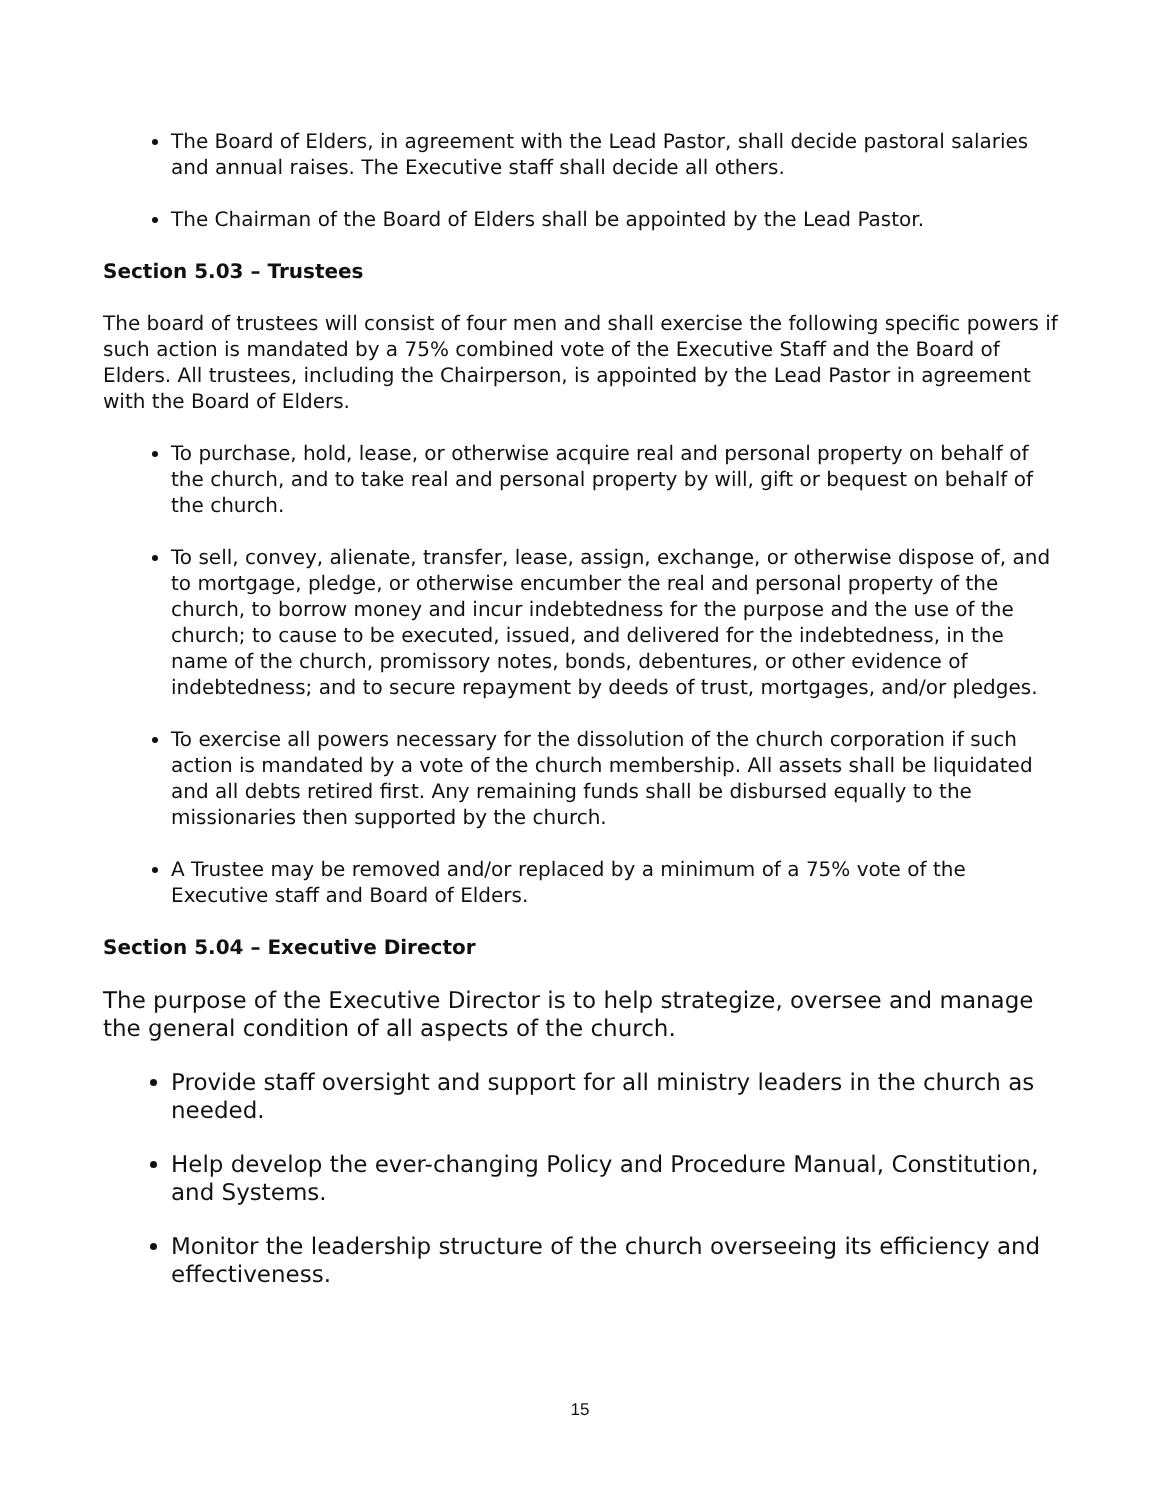The Board of Elders, in agreement with the Lead Pastor, shall decide pastoral salaries and annual raises. The Executive staff shall decide all others.
The Chairman of the Board of Elders shall be appointed by the Lead Pastor.
Section 5.03 – Trustees
The board of trustees will consist of four men and shall exercise the following specific powers if such action is mandated by a 75% combined vote of the Executive Staff and the Board of Elders. All trustees, including the Chairperson, is appointed by the Lead Pastor in agreement with the Board of Elders.
To purchase, hold, lease, or otherwise acquire real and personal property on behalf of the church, and to take real and personal property by will, gift or bequest on behalf of the church.
To sell, convey, alienate, transfer, lease, assign, exchange, or otherwise dispose of, and to mortgage, pledge, or otherwise encumber the real and personal property of the church, to borrow money and incur indebtedness for the purpose and the use of the church; to cause to be executed, issued, and delivered for the indebtedness, in the name of the church, promissory notes, bonds, debentures, or other evidence of indebtedness; and to secure repayment by deeds of trust, mortgages, and/or pledges.
To exercise all powers necessary for the dissolution of the church corporation if such action is mandated by a vote of the church membership. All assets shall be liquidated and all debts retired first. Any remaining funds shall be disbursed equally to the missionaries then supported by the church.
A Trustee may be removed and/or replaced by a minimum of a 75% vote of the Executive staff and Board of Elders.
Section 5.04 – Executive Director
The purpose of the Executive Director is to help strategize, oversee and manage the general condition of all aspects of the church.
Provide staff oversight and support for all ministry leaders in the church as needed.
Help develop the ever-changing Policy and Procedure Manual, Constitution, and Systems.
Monitor the leadership structure of the church overseeing its efficiency and effectiveness.
15